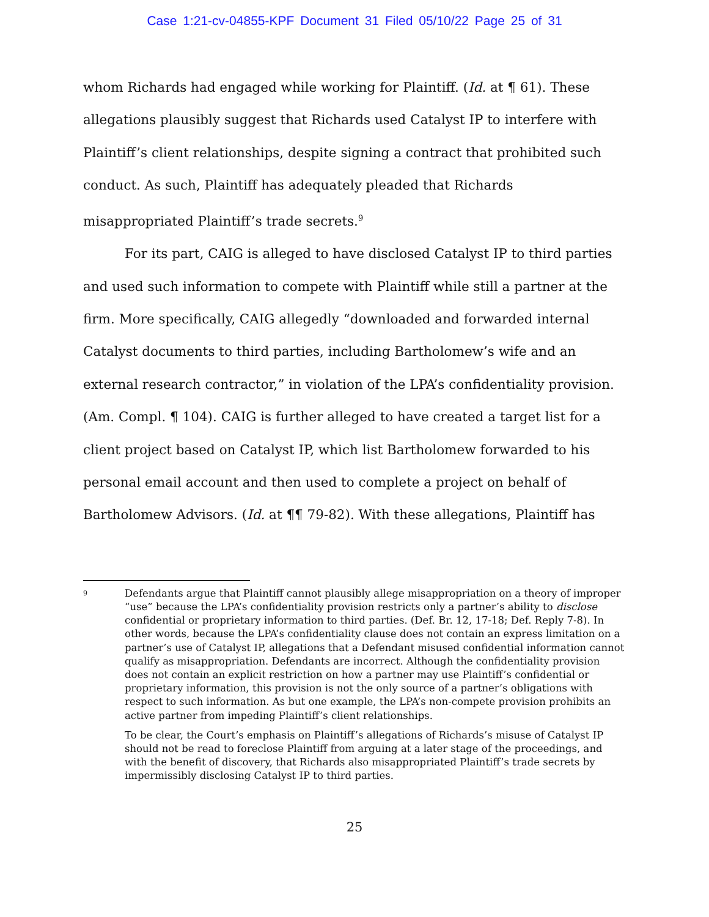Case 1:21-cv-04855-KPF Document 31 Filed 05/10/22 Page 25 of 31
whom Richards had engaged while working for Plaintiff. (Id. at ¶ 61). These allegations plausibly suggest that Richards used Catalyst IP to interfere with Plaintiff’s client relationships, despite signing a contract that prohibited such conduct. As such, Plaintiff has adequately pleaded that Richards misappropriated Plaintiff’s trade secrets.<sup>9</sup>
For its part, CAIG is alleged to have disclosed Catalyst IP to third parties and used such information to compete with Plaintiff while still a partner at the firm. More specifically, CAIG allegedly “downloaded and forwarded internal Catalyst documents to third parties, including Bartholomew’s wife and an external research contractor,” in violation of the LPA’s confidentiality provision. (Am. Compl. ¶ 104). CAIG is further alleged to have created a target list for a client project based on Catalyst IP, which list Bartholomew forwarded to his personal email account and then used to complete a project on behalf of Bartholomew Advisors. (Id. at ¶¶ 79-82). With these allegations, Plaintiff has
9 Defendants argue that Plaintiff cannot plausibly allege misappropriation on a theory of improper “use” because the LPA’s confidentiality provision restricts only a partner’s ability to disclose confidential or proprietary information to third parties. (Def. Br. 12, 17-18; Def. Reply 7-8). In other words, because the LPA’s confidentiality clause does not contain an express limitation on a partner’s use of Catalyst IP, allegations that a Defendant misused confidential information cannot qualify as misappropriation. Defendants are incorrect. Although the confidentiality provision does not contain an explicit restriction on how a partner may use Plaintiff’s confidential or proprietary information, this provision is not the only source of a partner’s obligations with respect to such information. As but one example, the LPA’s non-compete provision prohibits an active partner from impeding Plaintiff’s client relationships.
To be clear, the Court’s emphasis on Plaintiff’s allegations of Richards’s misuse of Catalyst IP should not be read to foreclose Plaintiff from arguing at a later stage of the proceedings, and with the benefit of discovery, that Richards also misappropriated Plaintiff’s trade secrets by impermissibly disclosing Catalyst IP to third parties.
25